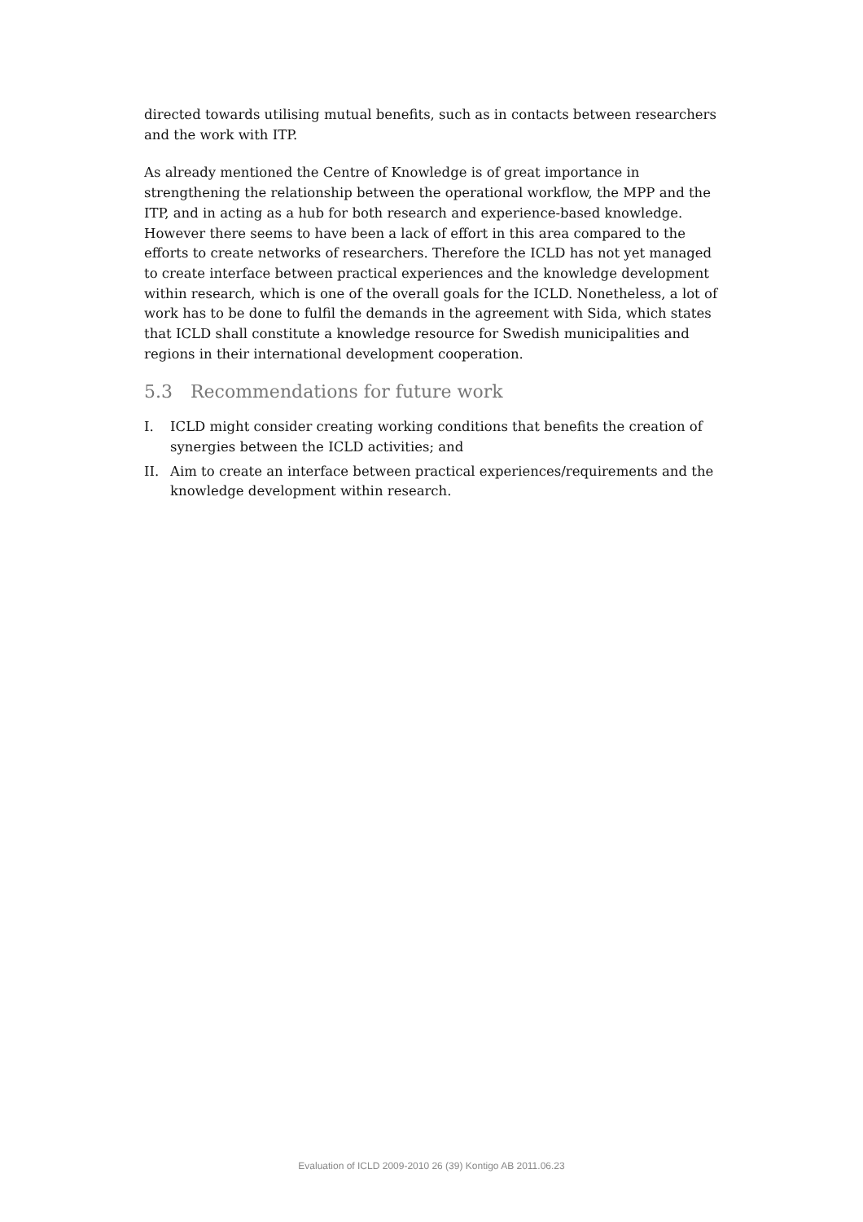directed towards utilising mutual benefits, such as in contacts between researchers and the work with ITP.
As already mentioned the Centre of Knowledge is of great importance in strengthening the relationship between the operational workflow, the MPP and the ITP, and in acting as a hub for both research and experience-based knowledge. However there seems to have been a lack of effort in this area compared to the efforts to create networks of researchers. Therefore the ICLD has not yet managed to create interface between practical experiences and the knowledge development within research, which is one of the overall goals for the ICLD. Nonetheless, a lot of work has to be done to fulfil the demands in the agreement with Sida, which states that ICLD shall constitute a knowledge resource for Swedish municipalities and regions in their international development cooperation.
5.3 Recommendations for future work
I. ICLD might consider creating working conditions that benefits the creation of synergies between the ICLD activities; and
II. Aim to create an interface between practical experiences/requirements and the knowledge development within research.
Evaluation of ICLD 2009-2010 26 (39) Kontigo AB 2011.06.23